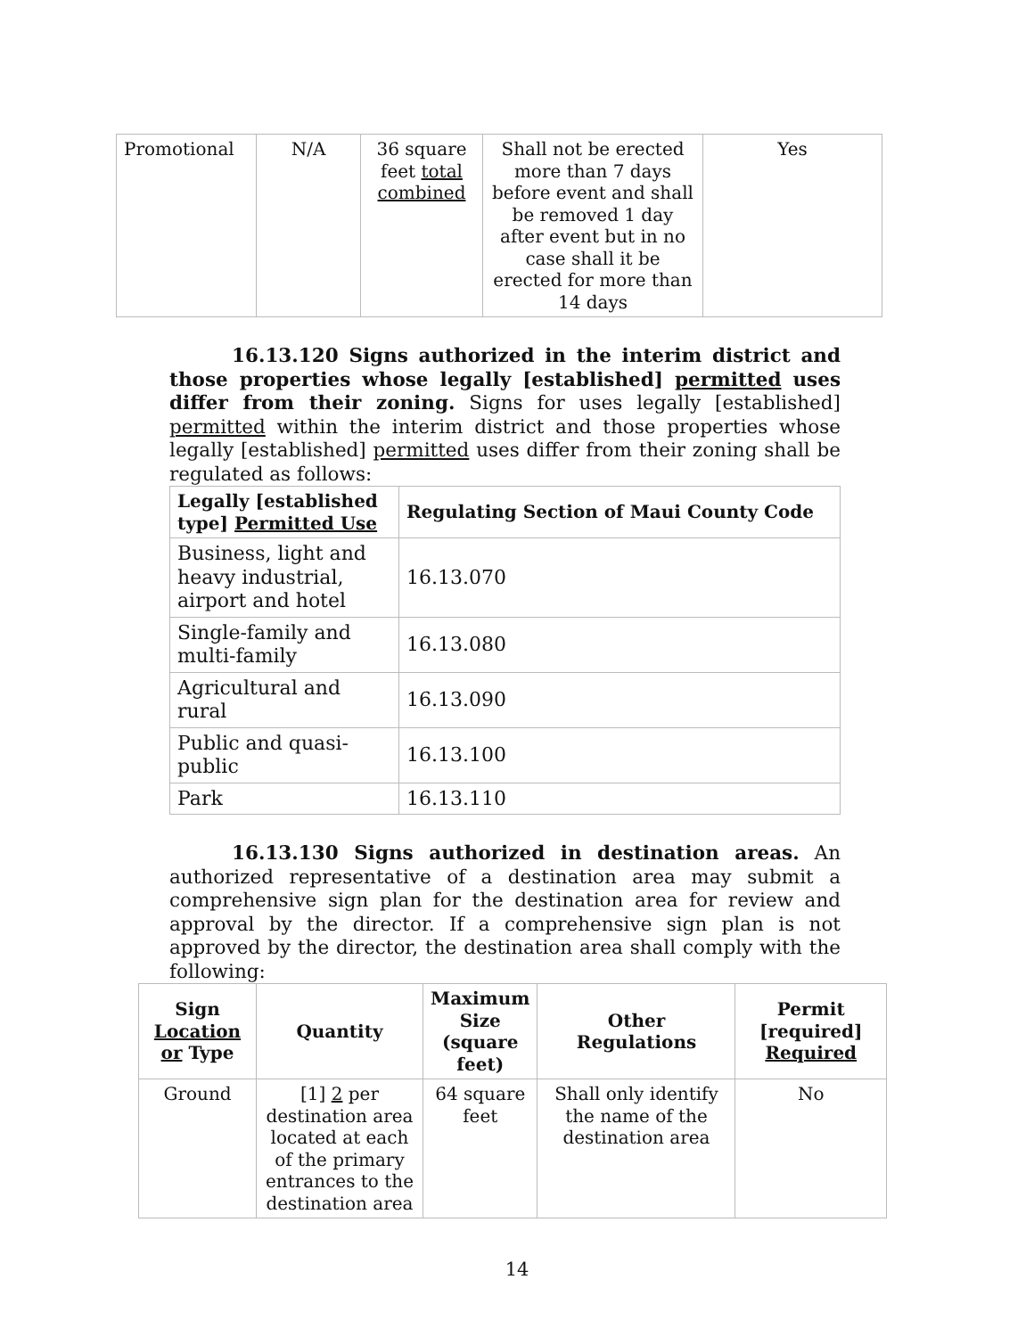| Promotional | N/A | 36 square feet total combined | Shall not be erected more than 7 days before event and shall be removed 1 day after event but in no case shall it be erected for more than 14 days | Yes |
16.13.120 Signs authorized in the interim district and those properties whose legally [established] permitted uses differ from their zoning. Signs for uses legally [established] permitted within the interim district and those properties whose legally [established] permitted uses differ from their zoning shall be regulated as follows:
| Legally [established type] Permitted Use | Regulating Section of Maui County Code |
| --- | --- |
| Business, light and heavy industrial, airport and hotel | 16.13.070 |
| Single-family and multi-family | 16.13.080 |
| Agricultural and rural | 16.13.090 |
| Public and quasi-public | 16.13.100 |
| Park | 16.13.110 |
16.13.130 Signs authorized in destination areas. An authorized representative of a destination area may submit a comprehensive sign plan for the destination area for review and approval by the director. If a comprehensive sign plan is not approved by the director, the destination area shall comply with the following:
| Sign Location or Type | Quantity | Maximum Size (square feet) | Other Regulations | Permit [required] Required |
| --- | --- | --- | --- | --- |
| Ground | [1] 2 per destination area located at each of the primary entrances to the destination area | 64 square feet | Shall only identify the name of the destination area | No |
14